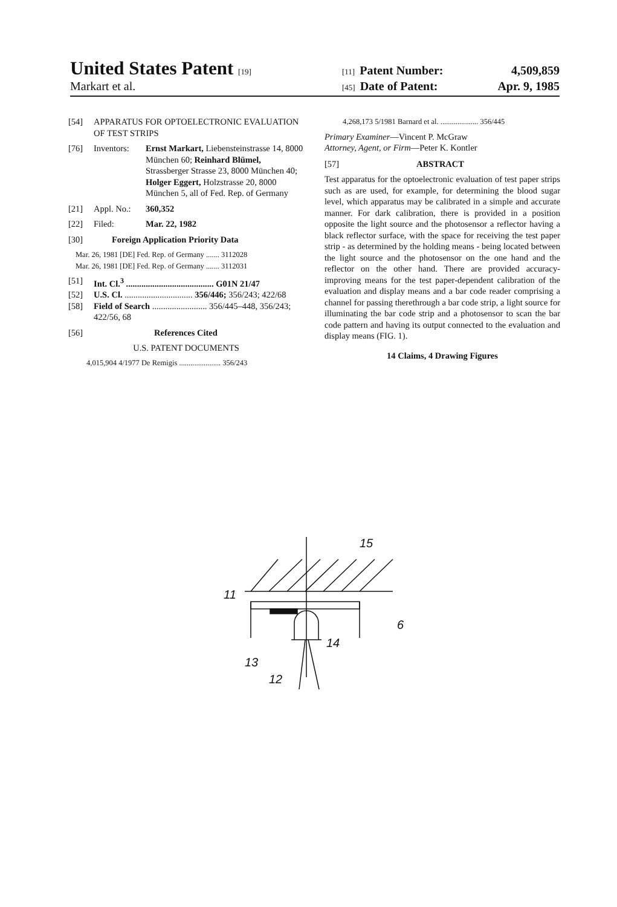United States Patent [19] [11] Patent Number: 4,509,859
Markart et al.
[45] Date of Patent: Apr. 9, 1985
[54] APPARATUS FOR OPTOELECTRONIC EVALUATION OF TEST STRIPS
[76] Inventors: Ernst Markart, Liebensteinstrasse 14, 8000 München 60; Reinhard Blümel, Strassberger Strasse 23, 8000 München 40; Holger Eggert, Holzstrasse 20, 8000 München 5, all of Fed. Rep. of Germany
[21] Appl. No.: 360,352
[22] Filed: Mar. 22, 1982
[30] Foreign Application Priority Data
Mar. 26, 1981 [DE] Fed. Rep. of Germany ....... 3112028
Mar. 26, 1981 [DE] Fed. Rep. of Germany ....... 3112031
[51] Int. Cl.<sup>3</sup> ........................................ G01N 21/47
[52] U.S. Cl. ............................... 356/446; 356/243; 422/68
[58] Field of Search ......................... 356/445–448, 356/243; 422/56, 68
[56] References Cited
U.S. PATENT DOCUMENTS
4,015,904 4/1977 De Remigis ...................... 356/243
4,268,173 5/1981 Barnard et al. .................... 356/445
Primary Examiner—Vincent P. McGraw
Attorney, Agent, or Firm—Peter K. Kontler
[57] ABSTRACT
Test apparatus for the optoelectronic evaluation of test paper strips such as are used, for example, for determining the blood sugar level, which apparatus may be calibrated in a simple and accurate manner. For dark calibration, there is provided in a position opposite the light source and the photosensor a reflector having a black reflector surface, with the space for receiving the test paper strip - as determined by the holding means - being located between the light source and the photosensor on the one hand and the reflector on the other hand. There are provided accuracy-improving means for the test paper-dependent calibration of the evaluation and display means and a bar code reader comprising a channel for passing therethrough a bar code strip, a light source for illuminating the bar code strip and a photosensor to scan the bar code pattern and having its output connected to the evaluation and display means (FIG. 1).
14 Claims, 4 Drawing Figures
11
15
6
14
13
12